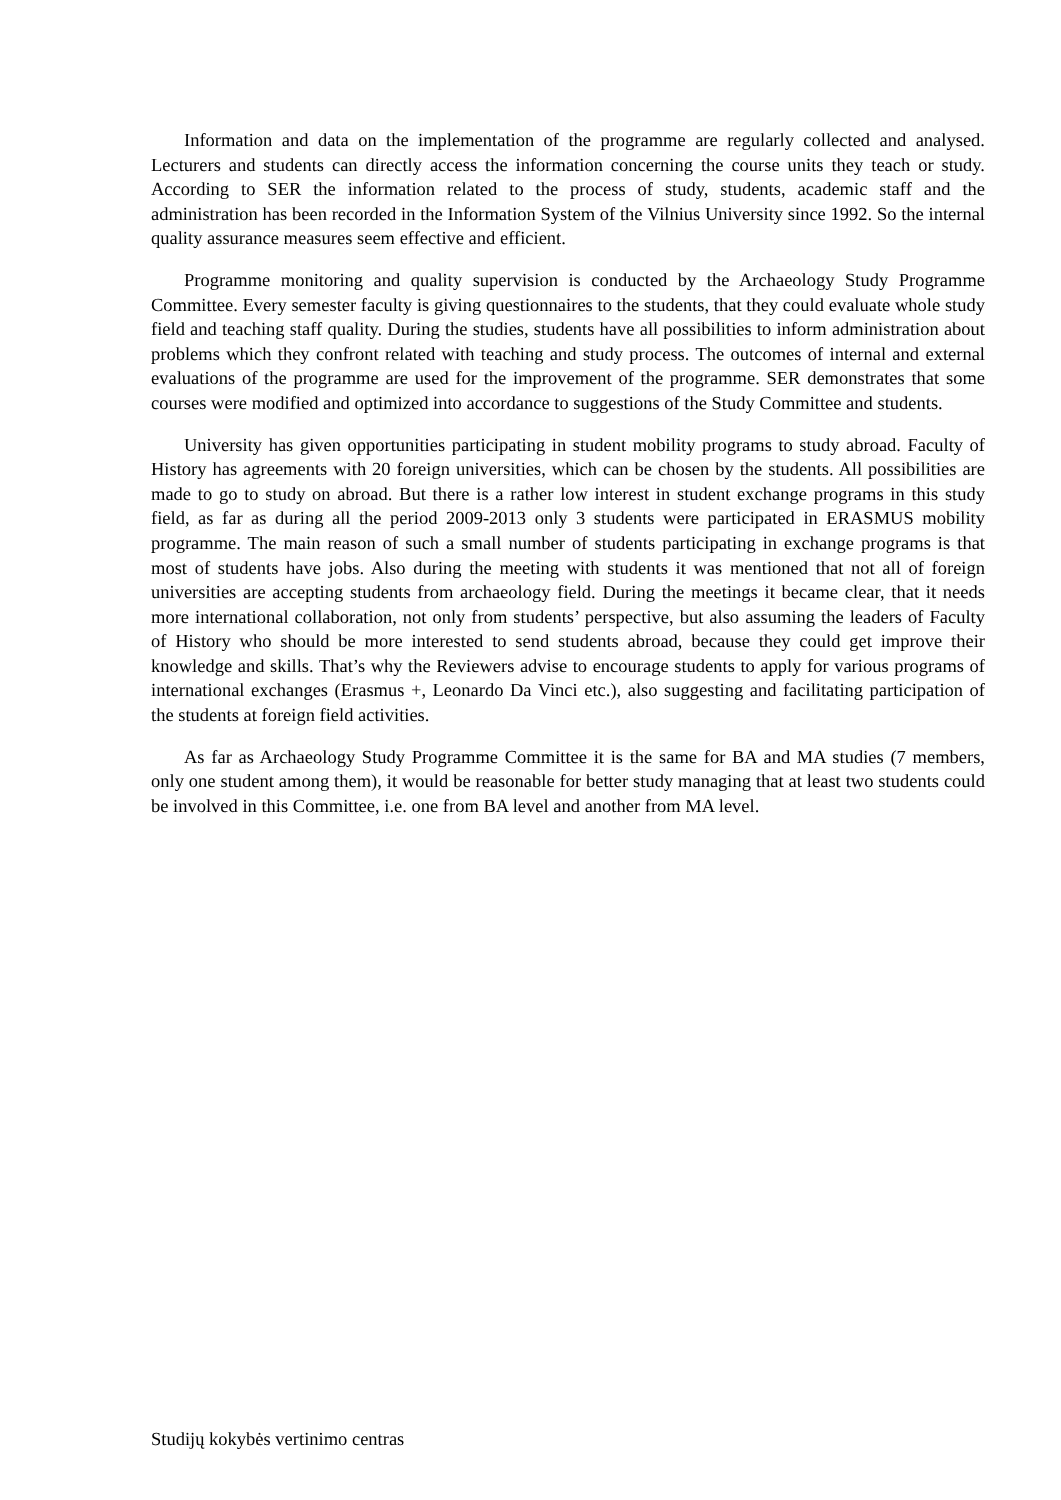Information and data on the implementation of the programme are regularly collected and analysed. Lecturers and students can directly access the information concerning the course units they teach or study. According to SER the information related to the process of study, students, academic staff and the administration has been recorded in the Information System of the Vilnius University since 1992. So the internal quality assurance measures seem effective and efficient.
Programme monitoring and quality supervision is conducted by the Archaeology Study Programme Committee. Every semester faculty is giving questionnaires to the students, that they could evaluate whole study field and teaching staff quality. During the studies, students have all possibilities to inform administration about problems which they confront related with teaching and study process. The outcomes of internal and external evaluations of the programme are used for the improvement of the programme. SER demonstrates that some courses were modified and optimized into accordance to suggestions of the Study Committee and students.
University has given opportunities participating in student mobility programs to study abroad. Faculty of History has agreements with 20 foreign universities, which can be chosen by the students. All possibilities are made to go to study on abroad. But there is a rather low interest in student exchange programs in this study field, as far as during all the period 2009-2013 only 3 students were participated in ERASMUS mobility programme. The main reason of such a small number of students participating in exchange programs is that most of students have jobs. Also during the meeting with students it was mentioned that not all of foreign universities are accepting students from archaeology field. During the meetings it became clear, that it needs more international collaboration, not only from students’ perspective, but also assuming the leaders of Faculty of History who should be more interested to send students abroad, because they could get improve their knowledge and skills. That’s why the Reviewers advise to encourage students to apply for various programs of international exchanges (Erasmus +, Leonardo Da Vinci etc.), also suggesting and facilitating participation of the students at foreign field activities.
As far as Archaeology Study Programme Committee it is the same for BA and MA studies (7 members, only one student among them), it would be reasonable for better study managing that at least two students could be involved in this Committee, i.e. one from BA level and another from MA level.
Studijų kokybės vertinimo centras